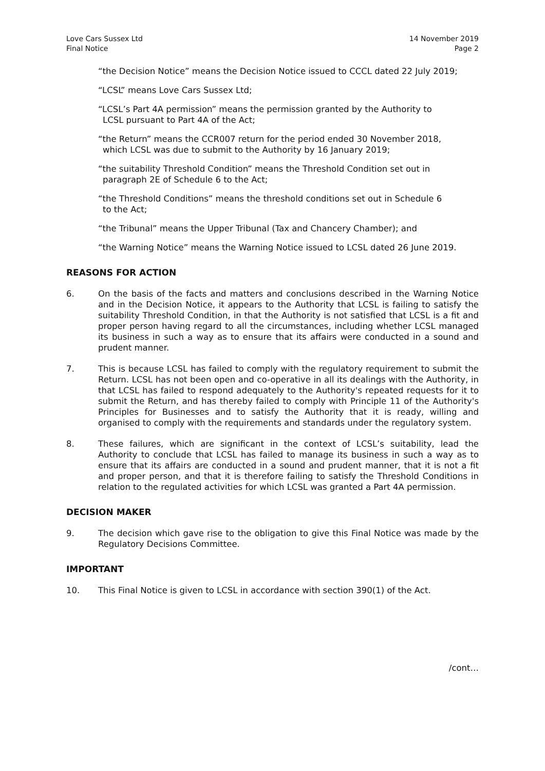Love Cars Sussex Ltd
Final Notice
14 November 2019
Page 2
“the Decision Notice” means the Decision Notice issued to CCCL dated 22 July 2019;
“LCSL” means Love Cars Sussex Ltd;
“LCSL’s Part 4A permission” means the permission granted by the Authority to
LCSL pursuant to Part 4A of the Act;
“the Return” means the CCR007 return for the period ended 30 November 2018,
which LCSL was due to submit to the Authority by 16 January 2019;
“the suitability Threshold Condition” means the Threshold Condition set out in
paragraph 2E of Schedule 6 to the Act;
“the Threshold Conditions” means the threshold conditions set out in Schedule 6
to the Act;
“the Tribunal” means the Upper Tribunal (Tax and Chancery Chamber); and
“the Warning Notice” means the Warning Notice issued to LCSL dated 26 June 2019.
REASONS FOR ACTION
6. On the basis of the facts and matters and conclusions described in the Warning Notice and in the Decision Notice, it appears to the Authority that LCSL is failing to satisfy the suitability Threshold Condition, in that the Authority is not satisfied that LCSL is a fit and proper person having regard to all the circumstances, including whether LCSL managed its business in such a way as to ensure that its affairs were conducted in a sound and prudent manner.
7. This is because LCSL has failed to comply with the regulatory requirement to submit the Return. LCSL has not been open and co-operative in all its dealings with the Authority, in that LCSL has failed to respond adequately to the Authority's repeated requests for it to submit the Return, and has thereby failed to comply with Principle 11 of the Authority's Principles for Businesses and to satisfy the Authority that it is ready, willing and organised to comply with the requirements and standards under the regulatory system.
8. These failures, which are significant in the context of LCSL’s suitability, lead the Authority to conclude that LCSL has failed to manage its business in such a way as to ensure that its affairs are conducted in a sound and prudent manner, that it is not a fit and proper person, and that it is therefore failing to satisfy the Threshold Conditions in relation to the regulated activities for which LCSL was granted a Part 4A permission.
DECISION MAKER
9. The decision which gave rise to the obligation to give this Final Notice was made by the Regulatory Decisions Committee.
IMPORTANT
10. This Final Notice is given to LCSL in accordance with section 390(1) of the Act.
/cont…